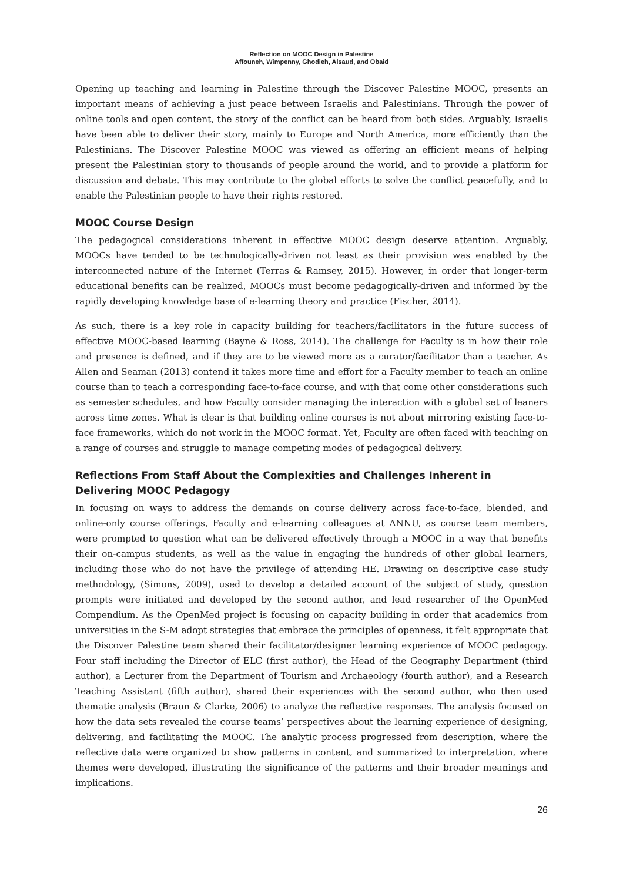Reflection on MOOC Design in Palestine
Affouneh, Wimpenny, Ghodieh, Alsaud, and Obaid
Opening up teaching and learning in Palestine through the Discover Palestine MOOC, presents an important means of achieving a just peace between Israelis and Palestinians. Through the power of online tools and open content, the story of the conflict can be heard from both sides. Arguably, Israelis have been able to deliver their story, mainly to Europe and North America, more efficiently than the Palestinians. The Discover Palestine MOOC was viewed as offering an efficient means of helping present the Palestinian story to thousands of people around the world, and to provide a platform for discussion and debate. This may contribute to the global efforts to solve the conflict peacefully, and to enable the Palestinian people to have their rights restored.
MOOC Course Design
The pedagogical considerations inherent in effective MOOC design deserve attention. Arguably, MOOCs have tended to be technologically-driven not least as their provision was enabled by the interconnected nature of the Internet (Terras & Ramsey, 2015). However, in order that longer-term educational benefits can be realized, MOOCs must become pedagogically-driven and informed by the rapidly developing knowledge base of e-learning theory and practice (Fischer, 2014).
As such, there is a key role in capacity building for teachers/facilitators in the future success of effective MOOC-based learning (Bayne & Ross, 2014). The challenge for Faculty is in how their role and presence is defined, and if they are to be viewed more as a curator/facilitator than a teacher. As Allen and Seaman (2013) contend it takes more time and effort for a Faculty member to teach an online course than to teach a corresponding face-to-face course, and with that come other considerations such as semester schedules, and how Faculty consider managing the interaction with a global set of leaners across time zones. What is clear is that building online courses is not about mirroring existing face-to-face frameworks, which do not work in the MOOC format. Yet, Faculty are often faced with teaching on a range of courses and struggle to manage competing modes of pedagogical delivery.
Reflections From Staff About the Complexities and Challenges Inherent in Delivering MOOC Pedagogy
In focusing on ways to address the demands on course delivery across face-to-face, blended, and online-only course offerings, Faculty and e-learning colleagues at ANNU, as course team members, were prompted to question what can be delivered effectively through a MOOC in a way that benefits their on-campus students, as well as the value in engaging the hundreds of other global learners, including those who do not have the privilege of attending HE. Drawing on descriptive case study methodology, (Simons, 2009), used to develop a detailed account of the subject of study, question prompts were initiated and developed by the second author, and lead researcher of the OpenMed Compendium. As the OpenMed project is focusing on capacity building in order that academics from universities in the S-M adopt strategies that embrace the principles of openness, it felt appropriate that the Discover Palestine team shared their facilitator/designer learning experience of MOOC pedagogy. Four staff including the Director of ELC (first author), the Head of the Geography Department (third author), a Lecturer from the Department of Tourism and Archaeology (fourth author), and a Research Teaching Assistant (fifth author), shared their experiences with the second author, who then used thematic analysis (Braun & Clarke, 2006) to analyze the reflective responses. The analysis focused on how the data sets revealed the course teams’ perspectives about the learning experience of designing, delivering, and facilitating the MOOC. The analytic process progressed from description, where the reflective data were organized to show patterns in content, and summarized to interpretation, where themes were developed, illustrating the significance of the patterns and their broader meanings and implications.
26